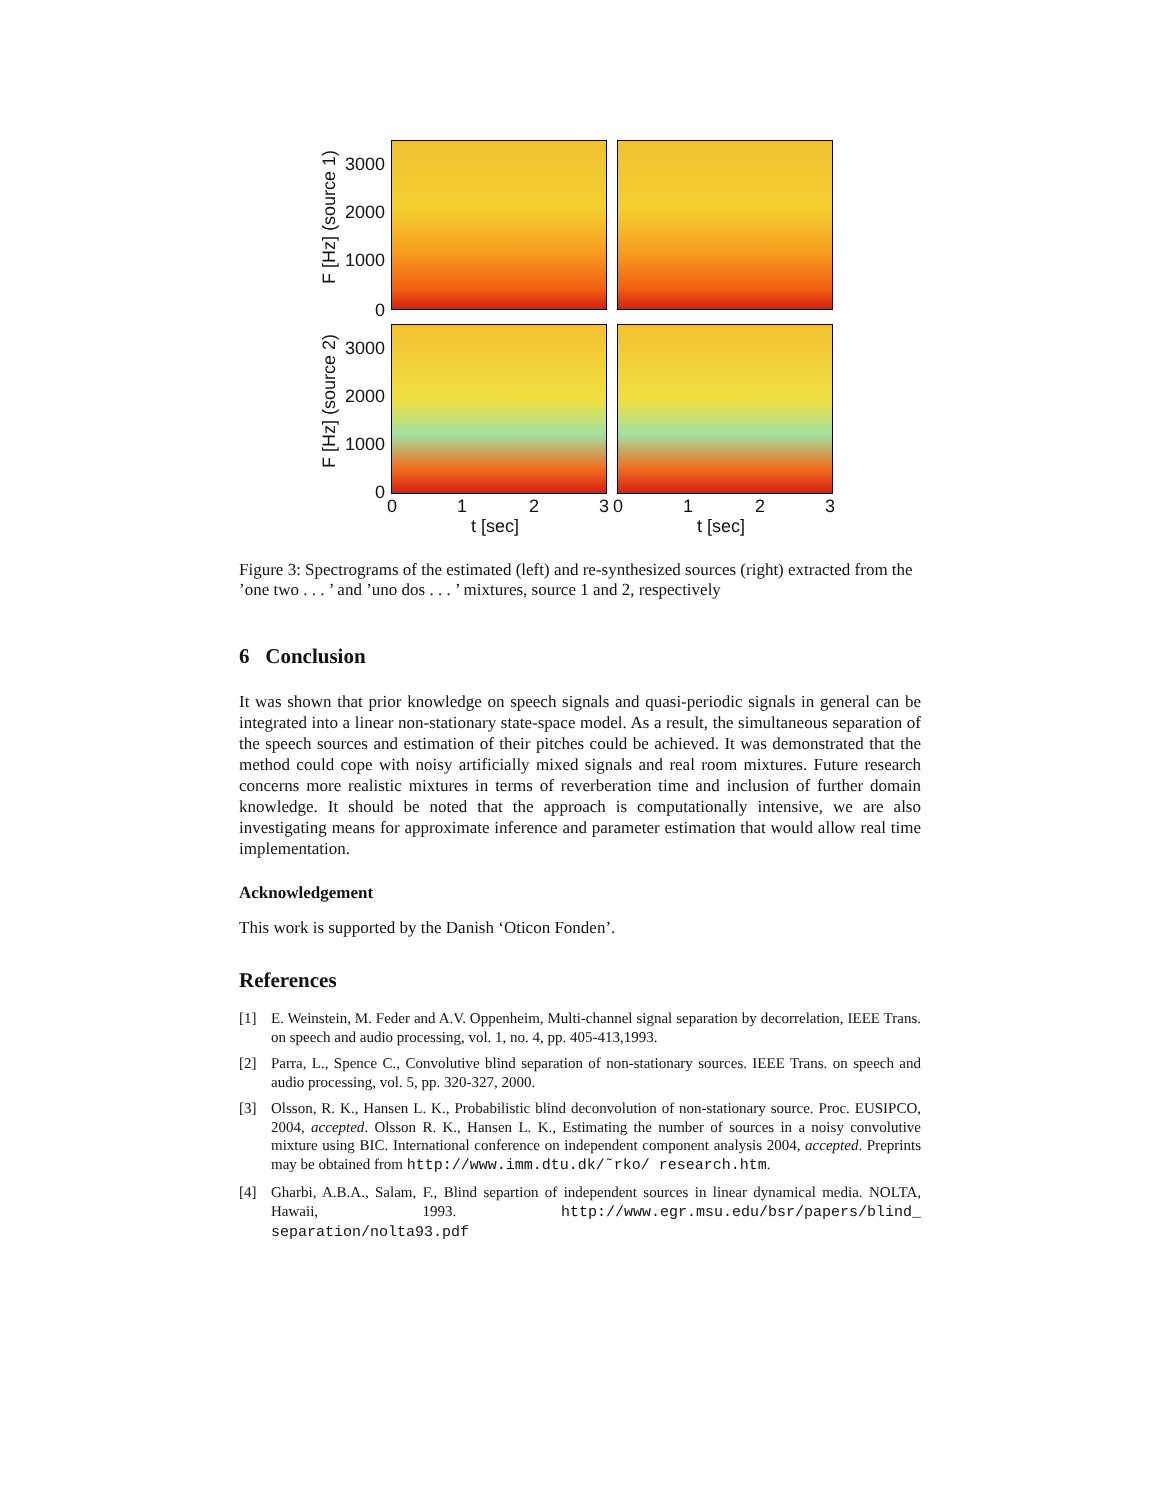F [Hz] (source 1)
F [Hz] (source 2)
3000
2000
1000
0
3000
2000
1000
0
0 1 2 3 0 1 2 3
t [sec] t [sec]
Figure 3: Spectrograms of the estimated (left) and re-synthesized sources (right) extracted from the ’one two . . . ’ and ’uno dos . . . ’ mixtures, source 1 and 2, respectively
6 Conclusion
It was shown that prior knowledge on speech signals and quasi-periodic signals in general can be integrated into a linear non-stationary state-space model. As a result, the simultaneous separation of the speech sources and estimation of their pitches could be achieved. It was demonstrated that the method could cope with noisy artificially mixed signals and real room mixtures. Future research concerns more realistic mixtures in terms of reverberation time and inclusion of further domain knowledge. It should be noted that the approach is computationally intensive, we are also investigating means for approximate inference and parameter estimation that would allow real time implementation.
Acknowledgement
This work is supported by the Danish ‘Oticon Fonden’.
References
[1] E. Weinstein, M. Feder and A.V. Oppenheim, Multi-channel signal separation by decorrelation, IEEE Trans. on speech and audio processing, vol. 1, no. 4, pp. 405-413,1993.
[2] Parra, L., Spence C., Convolutive blind separation of non-stationary sources. IEEE Trans. on speech and audio processing, vol. 5, pp. 320-327, 2000.
[3] Olsson, R. K., Hansen L. K., Probabilistic blind deconvolution of non-stationary source. Proc. EUSIPCO, 2004, accepted. Olsson R. K., Hansen L. K., Estimating the number of sources in a noisy convolutive mixture using BIC. International conference on independent component analysis 2004, accepted. Preprints may be obtained from http://www.imm.dtu.dk/˜rko/ research.htm.
[4] Gharbi, A.B.A., Salam, F., Blind separtion of independent sources in linear dynamical media. NOLTA, Hawaii, 1993. http://www.egr.msu.edu/bsr/papers/blind_ separation/nolta93.pdf